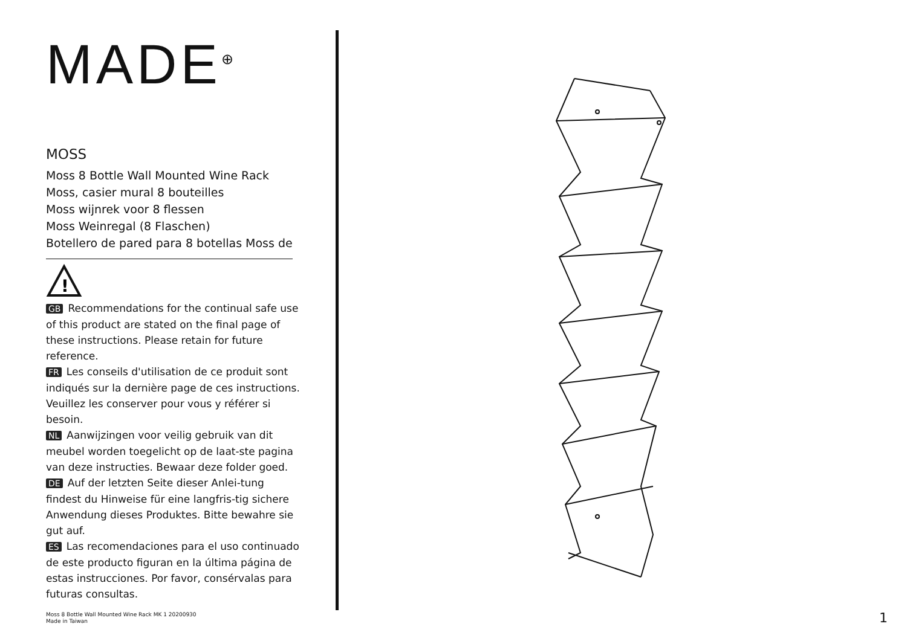MADE<sup>⊕</sup>
MOSS
Moss 8 Bottle Wall Mounted Wine Rack
Moss, casier mural 8 bouteilles
Moss wijnrek voor 8 flessen
Moss Weinregal (8 Flaschen)
Botellero de pared para 8 botellas Moss de
!
GB Recommendations for the continual safe use of this product are stated on the final page of these instructions. Please retain for future reference.
FR Les conseils d'utilisation de ce produit sont indiqués sur la dernière page de ces instructions. Veuillez les conserver pour vous y référer si besoin.
NL Aanwijzingen voor veilig gebruik van dit meubel worden toegelicht op de laat-ste pagina van deze instructies. Bewaar deze folder goed.
DE Auf der letzten Seite dieser Anlei-tung findest du Hinweise für eine langfris-tig sichere Anwendung dieses Produktes. Bitte bewahre sie gut auf.
ES Las recomendaciones para el uso continuado de este producto figuran en la última página de estas instrucciones. Por favor, consérvalas para futuras consultas.
Moss 8 Bottle Wall Mounted Wine Rack MK 1 20200930
Made in Taiwan
1